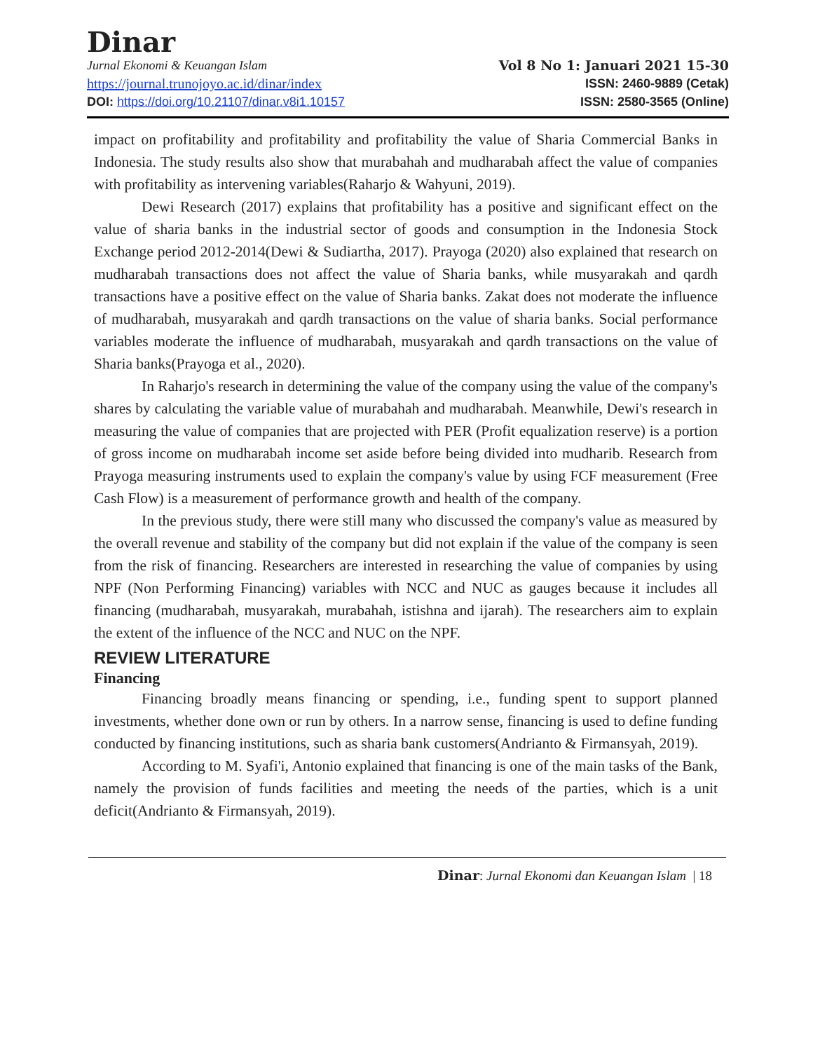Dinar
Jurnal Ekonomi & Keuangan Islam
https://journal.trunojoyo.ac.id/dinar/index
DOI: https://doi.org/10.21107/dinar.v8i1.10157
Vol 8 No 1: Januari 2021 15-30
ISSN: 2460-9889 (Cetak)
ISSN: 2580-3565 (Online)
impact on profitability and profitability and profitability the value of Sharia Commercial Banks in Indonesia. The study results also show that murabahah and mudharabah affect the value of companies with profitability as intervening variables(Raharjo & Wahyuni, 2019).
Dewi Research (2017) explains that profitability has a positive and significant effect on the value of sharia banks in the industrial sector of goods and consumption in the Indonesia Stock Exchange period 2012-2014(Dewi & Sudiartha, 2017). Prayoga (2020) also explained that research on mudharabah transactions does not affect the value of Sharia banks, while musyarakah and qardh transactions have a positive effect on the value of Sharia banks. Zakat does not moderate the influence of mudharabah, musyarakah and qardh transactions on the value of sharia banks. Social performance variables moderate the influence of mudharabah, musyarakah and qardh transactions on the value of Sharia banks(Prayoga et al., 2020).
In Raharjo's research in determining the value of the company using the value of the company's shares by calculating the variable value of murabahah and mudharabah. Meanwhile, Dewi's research in measuring the value of companies that are projected with PER (Profit equalization reserve) is a portion of gross income on mudharabah income set aside before being divided into mudharib. Research from Prayoga measuring instruments used to explain the company's value by using FCF measurement (Free Cash Flow) is a measurement of performance growth and health of the company.
In the previous study, there were still many who discussed the company's value as measured by the overall revenue and stability of the company but did not explain if the value of the company is seen from the risk of financing. Researchers are interested in researching the value of companies by using NPF (Non Performing Financing) variables with NCC and NUC as gauges because it includes all financing (mudharabah, musyarakah, murabahah, istishna and ijarah). The researchers aim to explain the extent of the influence of the NCC and NUC on the NPF.
REVIEW LITERATURE
Financing
Financing broadly means financing or spending, i.e., funding spent to support planned investments, whether done own or run by others. In a narrow sense, financing is used to define funding conducted by financing institutions, such as sharia bank customers(Andrianto & Firmansyah, 2019).
According to M. Syafi'i, Antonio explained that financing is one of the main tasks of the Bank, namely the provision of funds facilities and meeting the needs of the parties, which is a unit deficit(Andrianto & Firmansyah, 2019).
Dinar: Jurnal Ekonomi dan Keuangan Islam | 18